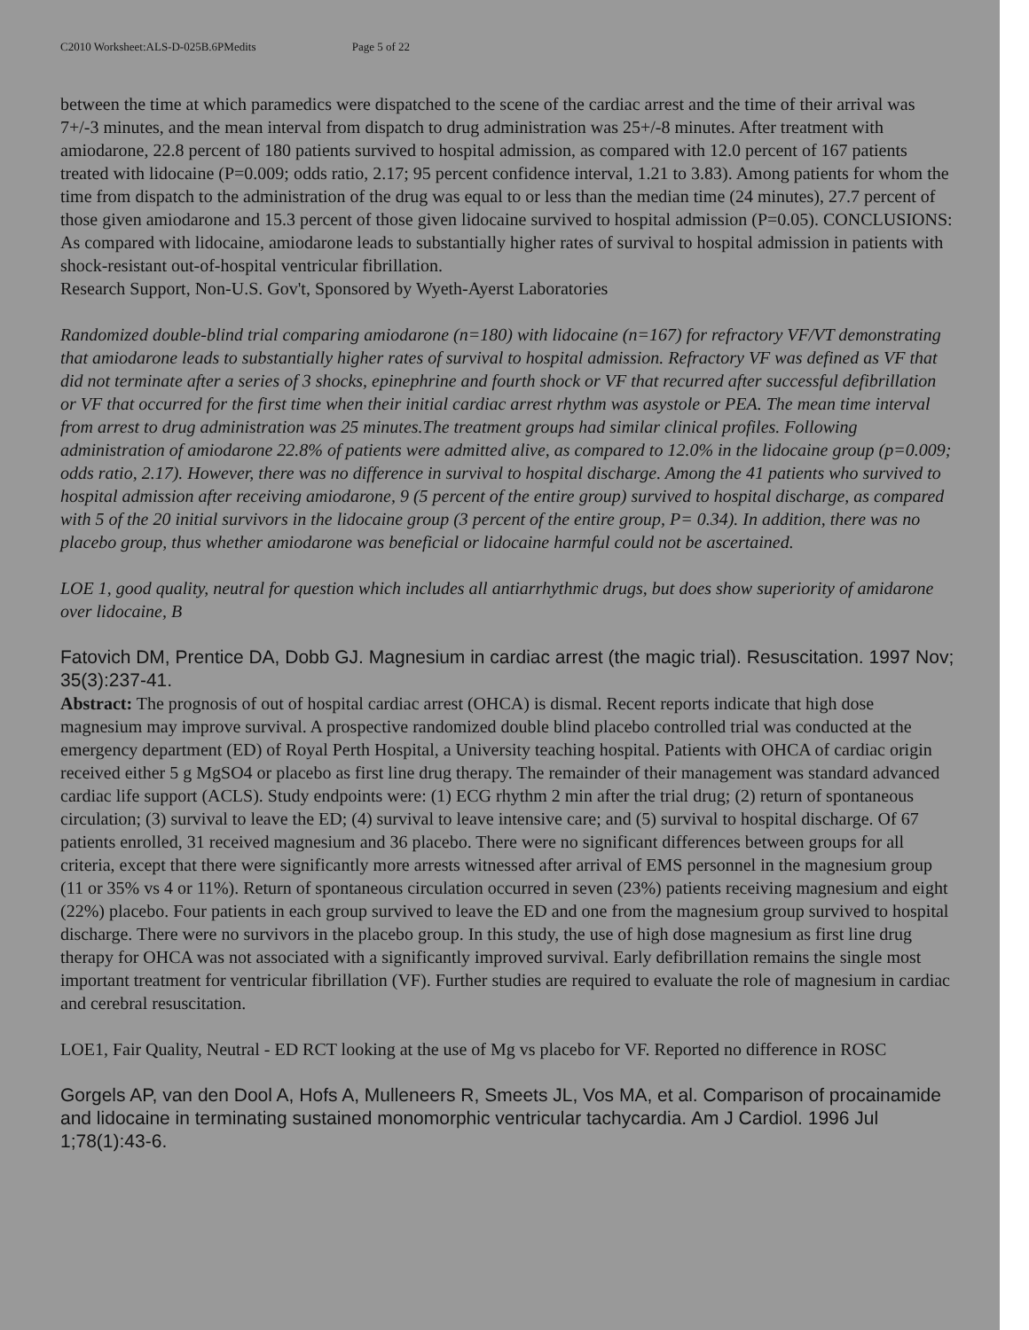C2010 Worksheet:ALS-D-025B.6PMedits Page 5 of 22
between the time at which paramedics were dispatched to the scene of the cardiac arrest and the time of their arrival was 7+/-3 minutes, and the mean interval from dispatch to drug administration was 25+/-8 minutes. After treatment with amiodarone, 22.8 percent of 180 patients survived to hospital admission, as compared with 12.0 percent of 167 patients treated with lidocaine (P=0.009; odds ratio, 2.17; 95 percent confidence interval, 1.21 to 3.83). Among patients for whom the time from dispatch to the administration of the drug was equal to or less than the median time (24 minutes), 27.7 percent of those given amiodarone and 15.3 percent of those given lidocaine survived to hospital admission (P=0.05). CONCLUSIONS: As compared with lidocaine, amiodarone leads to substantially higher rates of survival to hospital admission in patients with shock-resistant out-of-hospital ventricular fibrillation.
Research Support, Non-U.S. Gov't, Sponsored by Wyeth-Ayerst Laboratories
Randomized double-blind trial comparing amiodarone (n=180) with lidocaine (n=167) for refractory VF/VT demonstrating that amiodarone leads to substantially higher rates of survival to hospital admission. Refractory VF was defined as VF that did not terminate after a series of 3 shocks, epinephrine and fourth shock or VF that recurred after successful defibrillation or VF that occurred for the first time when their initial cardiac arrest rhythm was asystole or PEA. The mean time interval from arrest to drug administration was 25 minutes.The treatment groups had similar clinical profiles. Following administration of amiodarone 22.8% of patients were admitted alive, as compared to 12.0% in the lidocaine group (p=0.009; odds ratio, 2.17). However, there was no difference in survival to hospital discharge. Among the 41 patients who survived to hospital admission after receiving amiodarone, 9 (5 percent of the entire group) survived to hospital discharge, as compared with 5 of the 20 initial survivors in the lidocaine group (3 percent of the entire group, P= 0.34). In addition, there was no placebo group, thus whether amiodarone was beneficial or lidocaine harmful could not be ascertained.
LOE 1, good quality, neutral for question which includes all antiarrhythmic drugs, but does show superiority of amidarone over lidocaine, B
Fatovich DM, Prentice DA, Dobb GJ. Magnesium in cardiac arrest (the magic trial). Resuscitation. 1997 Nov; 35(3):237-41.
Abstract: The prognosis of out of hospital cardiac arrest (OHCA) is dismal. Recent reports indicate that high dose magnesium may improve survival. A prospective randomized double blind placebo controlled trial was conducted at the emergency department (ED) of Royal Perth Hospital, a University teaching hospital. Patients with OHCA of cardiac origin received either 5 g MgSO4 or placebo as first line drug therapy. The remainder of their management was standard advanced cardiac life support (ACLS). Study endpoints were: (1) ECG rhythm 2 min after the trial drug; (2) return of spontaneous circulation; (3) survival to leave the ED; (4) survival to leave intensive care; and (5) survival to hospital discharge. Of 67 patients enrolled, 31 received magnesium and 36 placebo. There were no significant differences between groups for all criteria, except that there were significantly more arrests witnessed after arrival of EMS personnel in the magnesium group (11 or 35% vs 4 or 11%). Return of spontaneous circulation occurred in seven (23%) patients receiving magnesium and eight (22%) placebo. Four patients in each group survived to leave the ED and one from the magnesium group survived to hospital discharge. There were no survivors in the placebo group. In this study, the use of high dose magnesium as first line drug therapy for OHCA was not associated with a significantly improved survival. Early defibrillation remains the single most important treatment for ventricular fibrillation (VF). Further studies are required to evaluate the role of magnesium in cardiac and cerebral resuscitation.
LOE1, Fair Quality, Neutral - ED RCT looking at the use of Mg vs placebo for VF. Reported no difference in ROSC
Gorgels AP, van den Dool A, Hofs A, Mulleneers R, Smeets JL, Vos MA, et al. Comparison of procainamide and lidocaine in terminating sustained monomorphic ventricular tachycardia. Am J Cardiol. 1996 Jul 1;78(1):43-6.